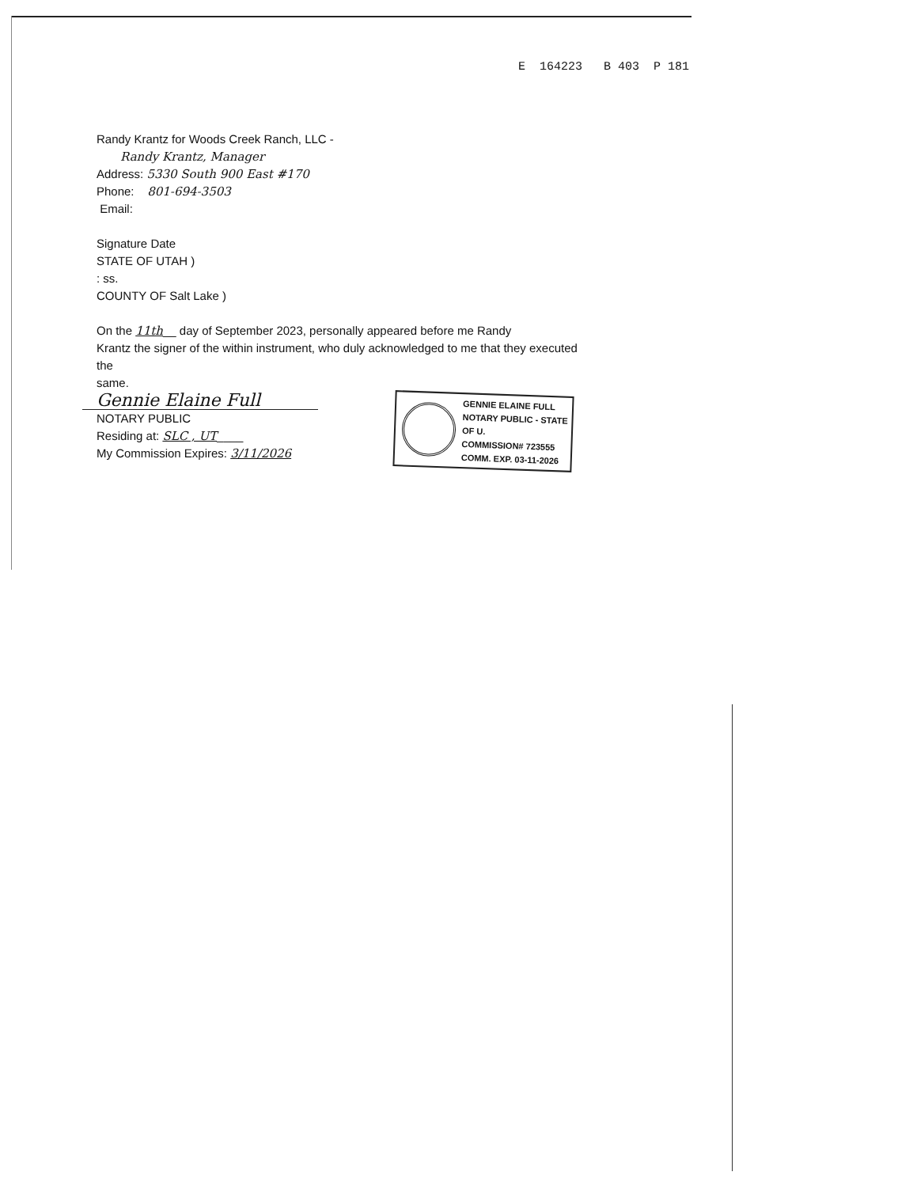E 164223 B 403 P 181
Randy Krantz for Woods Creek Ranch, LLC -
Randy Krantz, Manager
Address: 5330 South 900 East #170
Phone: 801-694-3503
Email:
Signature Date
STATE OF UTAH )
: ss.
COUNTY OF Salt Lake )
On the 11th__ day of September 2023, personally appeared before me Randy
Krantz the signer of the within instrument, who duly acknowledged to me that they executed
the
same.
Gennie Elaine Full
NOTARY PUBLIC
Residing at: SLC , UT____
My Commission Expires: 3/11/2026
GENNIE ELAINE FULL
NOTARY PUBLIC - STATE OF U.
COMMISSION# 723555
COMM. EXP. 03-11-2026